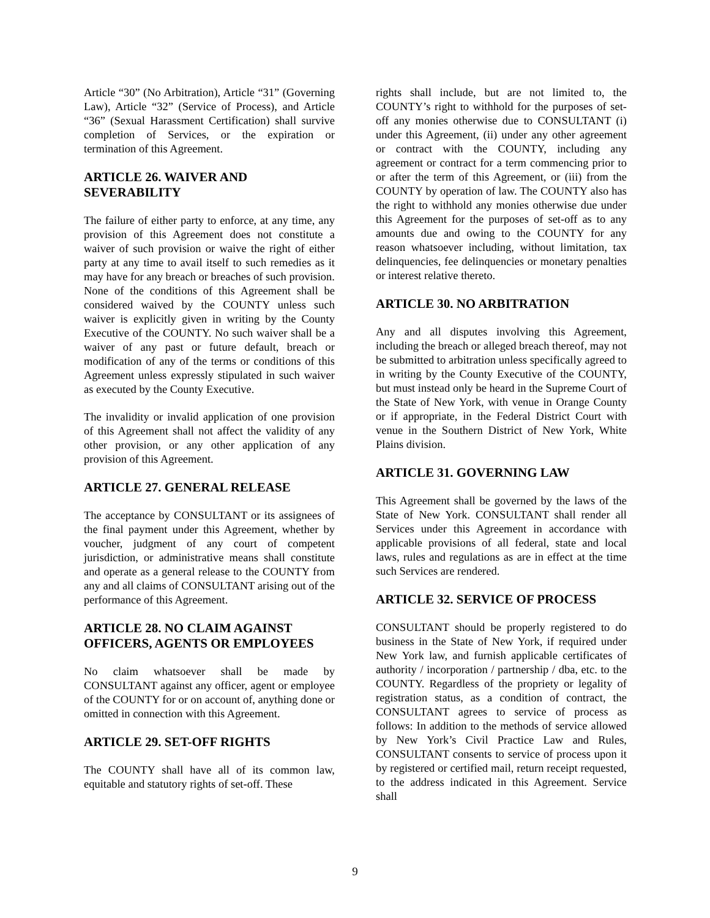Article “30” (No Arbitration), Article “31” (Governing Law), Article “32” (Service of Process), and Article “36” (Sexual Harassment Certification) shall survive completion of Services, or the expiration or termination of this Agreement.
ARTICLE 26. WAIVER AND SEVERABILITY
The failure of either party to enforce, at any time, any provision of this Agreement does not constitute a waiver of such provision or waive the right of either party at any time to avail itself to such remedies as it may have for any breach or breaches of such provision. None of the conditions of this Agreement shall be considered waived by the COUNTY unless such waiver is explicitly given in writing by the County Executive of the COUNTY. No such waiver shall be a waiver of any past or future default, breach or modification of any of the terms or conditions of this Agreement unless expressly stipulated in such waiver as executed by the County Executive.
The invalidity or invalid application of one provision of this Agreement shall not affect the validity of any other provision, or any other application of any provision of this Agreement.
ARTICLE 27. GENERAL RELEASE
The acceptance by CONSULTANT or its assignees of the final payment under this Agreement, whether by voucher, judgment of any court of competent jurisdiction, or administrative means shall constitute and operate as a general release to the COUNTY from any and all claims of CONSULTANT arising out of the performance of this Agreement.
ARTICLE 28. NO CLAIM AGAINST OFFICERS, AGENTS OR EMPLOYEES
No claim whatsoever shall be made by CONSULTANT against any officer, agent or employee of the COUNTY for or on account of, anything done or omitted in connection with this Agreement.
ARTICLE 29. SET-OFF RIGHTS
The COUNTY shall have all of its common law, equitable and statutory rights of set-off. These
rights shall include, but are not limited to, the COUNTY’s right to withhold for the purposes of set-off any monies otherwise due to CONSULTANT (i) under this Agreement, (ii) under any other agreement or contract with the COUNTY, including any agreement or contract for a term commencing prior to or after the term of this Agreement, or (iii) from the COUNTY by operation of law. The COUNTY also has the right to withhold any monies otherwise due under this Agreement for the purposes of set-off as to any amounts due and owing to the COUNTY for any reason whatsoever including, without limitation, tax delinquencies, fee delinquencies or monetary penalties or interest relative thereto.
ARTICLE 30. NO ARBITRATION
Any and all disputes involving this Agreement, including the breach or alleged breach thereof, may not be submitted to arbitration unless specifically agreed to in writing by the County Executive of the COUNTY, but must instead only be heard in the Supreme Court of the State of New York, with venue in Orange County or if appropriate, in the Federal District Court with venue in the Southern District of New York, White Plains division.
ARTICLE 31. GOVERNING LAW
This Agreement shall be governed by the laws of the State of New York. CONSULTANT shall render all Services under this Agreement in accordance with applicable provisions of all federal, state and local laws, rules and regulations as are in effect at the time such Services are rendered.
ARTICLE 32. SERVICE OF PROCESS
CONSULTANT should be properly registered to do business in the State of New York, if required under New York law, and furnish applicable certificates of authority / incorporation / partnership / dba, etc. to the COUNTY. Regardless of the propriety or legality of registration status, as a condition of contract, the CONSULTANT agrees to service of process as follows: In addition to the methods of service allowed by New York’s Civil Practice Law and Rules, CONSULTANT consents to service of process upon it by registered or certified mail, return receipt requested, to the address indicated in this Agreement. Service shall
9